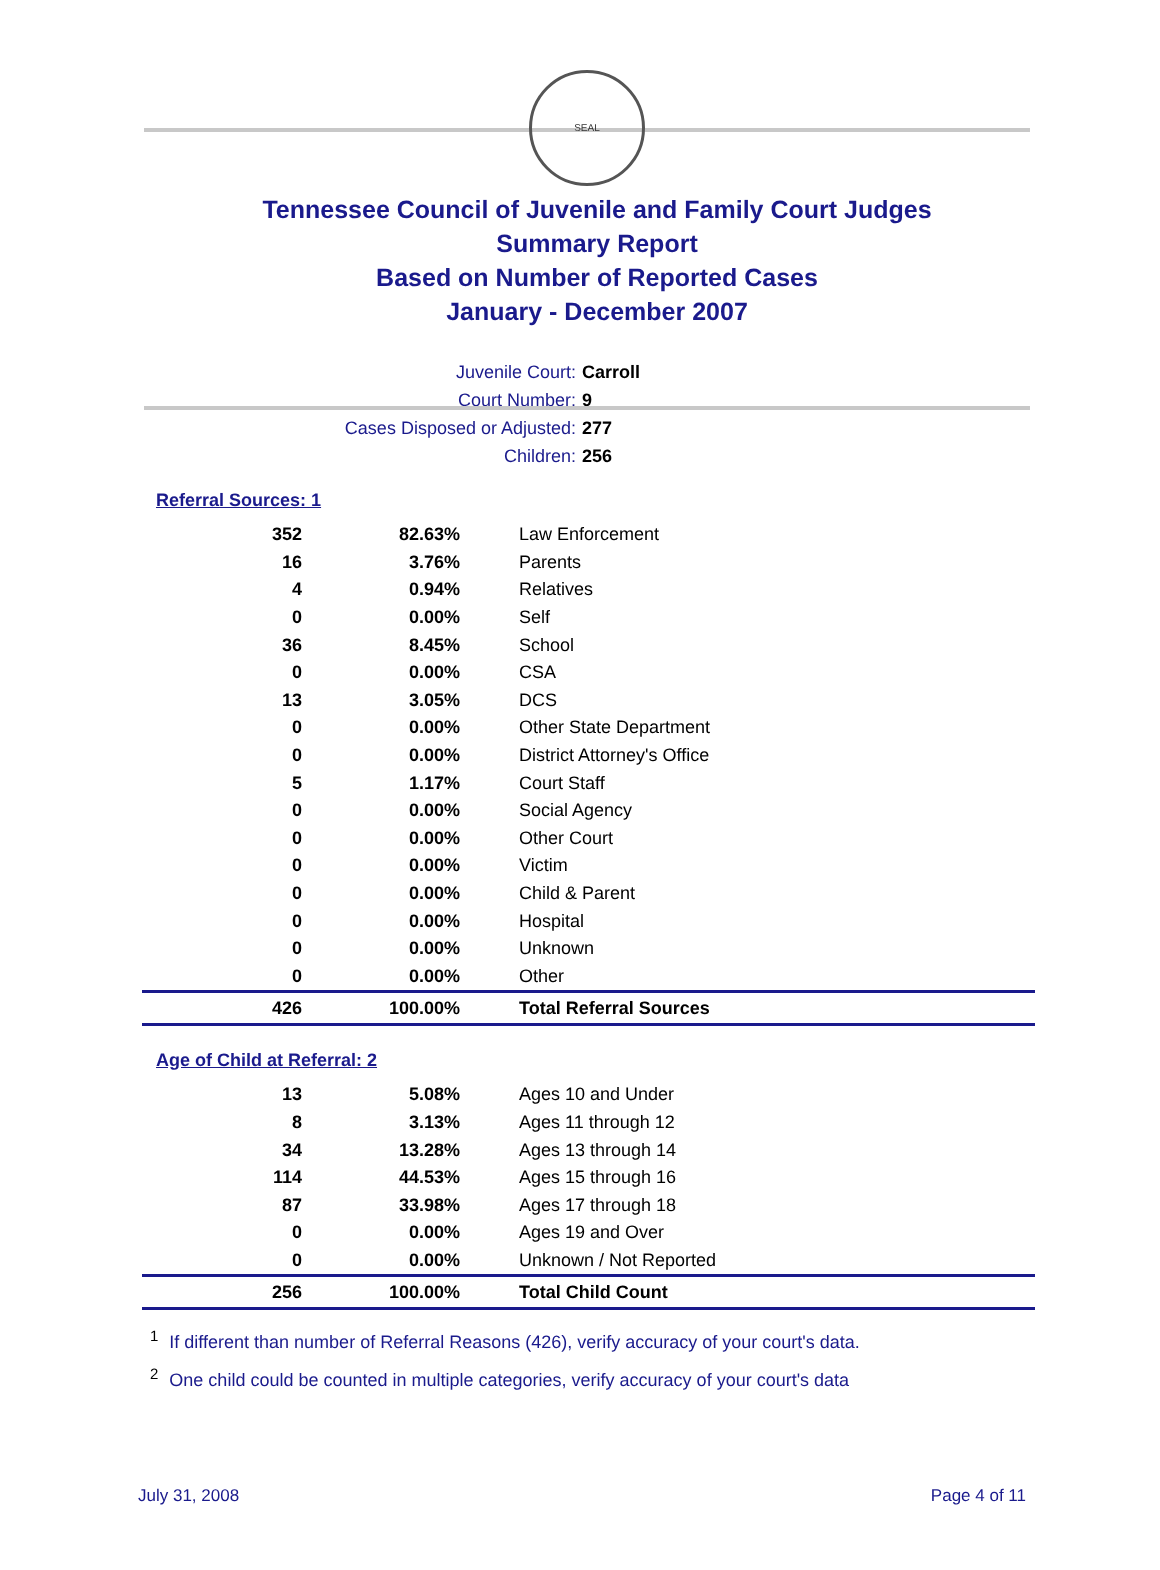SEAL
Tennessee Council of Juvenile and Family Court Judges
Summary Report
Based on Number of Reported Cases
January - December 2007
Juvenile Court: Carroll
Court Number: 9
Cases Disposed or Adjusted: 277
Children: 256
Referral Sources: 1
| 352 | 82.63% | Law Enforcement |
| 16 | 3.76% | Parents |
| 4 | 0.94% | Relatives |
| 0 | 0.00% | Self |
| 36 | 8.45% | School |
| 0 | 0.00% | CSA |
| 13 | 3.05% | DCS |
| 0 | 0.00% | Other State Department |
| 0 | 0.00% | District Attorney's Office |
| 5 | 1.17% | Court Staff |
| 0 | 0.00% | Social Agency |
| 0 | 0.00% | Other Court |
| 0 | 0.00% | Victim |
| 0 | 0.00% | Child & Parent |
| 0 | 0.00% | Hospital |
| 0 | 0.00% | Unknown |
| 0 | 0.00% | Other |
| 426 | 100.00% | Total Referral Sources |
Age of Child at Referral: 2
| 13 | 5.08% | Ages 10 and Under |
| 8 | 3.13% | Ages 11 through 12 |
| 34 | 13.28% | Ages 13 through 14 |
| 114 | 44.53% | Ages 15 through 16 |
| 87 | 33.98% | Ages 17 through 18 |
| 0 | 0.00% | Ages 19 and Over |
| 0 | 0.00% | Unknown / Not Reported |
| 256 | 100.00% | Total Child Count |
<sup>1</sup> If different than number of Referral Reasons (426), verify accuracy of your court's data.
<sup>2</sup> One child could be counted in multiple categories, verify accuracy of your court's data
July 31, 2008 Page 4 of 11